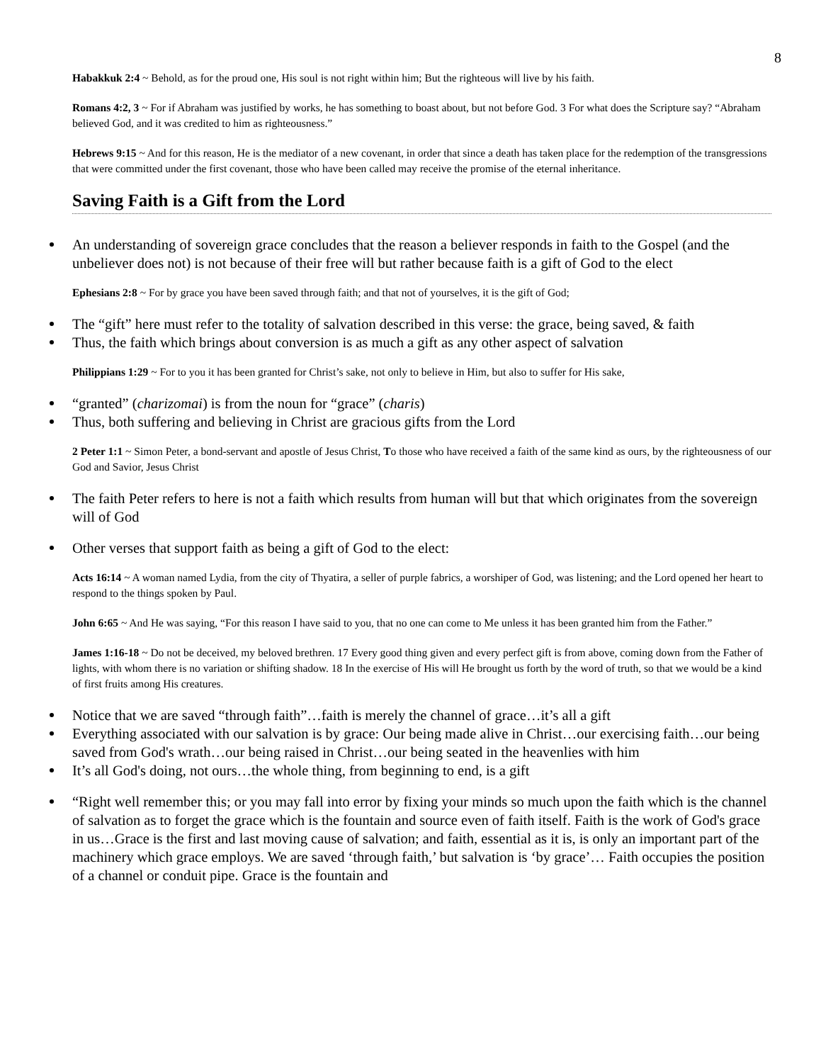8
Habakkuk 2:4 ~ Behold, as for the proud one, His soul is not right within him; But the righteous will live by his faith.
Romans 4:2, 3 ~ For if Abraham was justified by works, he has something to boast about, but not before God. 3 For what does the Scripture say? “Abraham believed God, and it was credited to him as righteousness.”
Hebrews 9:15 ~ And for this reason, He is the mediator of a new covenant, in order that since a death has taken place for the redemption of the transgressions that were committed under the first covenant, those who have been called may receive the promise of the eternal inheritance.
Saving Faith is a Gift from the Lord
An understanding of sovereign grace concludes that the reason a believer responds in faith to the Gospel (and the unbeliever does not) is not because of their free will but rather because faith is a gift of God to the elect
Ephesians 2:8 ~ For by grace you have been saved through faith; and that not of yourselves, it is the gift of God;
The “gift” here must refer to the totality of salvation described in this verse: the grace, being saved, & faith
Thus, the faith which brings about conversion is as much a gift as any other aspect of salvation
Philippians 1:29 ~ For to you it has been granted for Christ’s sake, not only to believe in Him, but also to suffer for His sake,
“granted” (charizomai) is from the noun for “grace” (charis)
Thus, both suffering and believing in Christ are gracious gifts from the Lord
2 Peter 1:1 ~ Simon Peter, a bond-servant and apostle of Jesus Christ, To those who have received a faith of the same kind as ours, by the righteousness of our God and Savior, Jesus Christ
The faith Peter refers to here is not a faith which results from human will but that which originates from the sovereign will of God
Other verses that support faith as being a gift of God to the elect:
Acts 16:14 ~ A woman named Lydia, from the city of Thyatira, a seller of purple fabrics, a worshiper of God, was listening; and the Lord opened her heart to respond to the things spoken by Paul.
John 6:65 ~ And He was saying, “For this reason I have said to you, that no one can come to Me unless it has been granted him from the Father.”
James 1:16-18 ~ Do not be deceived, my beloved brethren. 17 Every good thing given and every perfect gift is from above, coming down from the Father of lights, with whom there is no variation or shifting shadow. 18 In the exercise of His will He brought us forth by the word of truth, so that we would be a kind of first fruits among His creatures.
Notice that we are saved “through faith”…faith is merely the channel of grace…it’s all a gift
Everything associated with our salvation is by grace: Our being made alive in Christ…our exercising faith…our being saved from God's wrath…our being raised in Christ…our being seated in the heavenlies with him
It’s all God's doing, not ours…the whole thing, from beginning to end, is a gift
“Right well remember this; or you may fall into error by fixing your minds so much upon the faith which is the channel of salvation as to forget the grace which is the fountain and source even of faith itself. Faith is the work of God's grace in us…Grace is the first and last moving cause of salvation; and faith, essential as it is, is only an important part of the machinery which grace employs. We are saved ‘through faith,’ but salvation is ‘by grace’… Faith occupies the position of a channel or conduit pipe. Grace is the fountain and